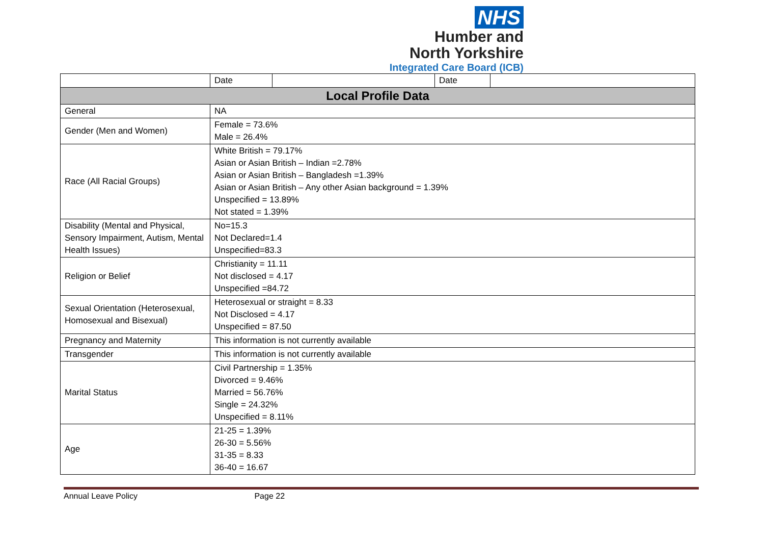NHS
Humber and
North Yorkshire
Integrated Care Board (ICB)
| | Date | | Date | |
| Local Profile Data | | | | |
| General | NA | | | |
| Gender (Men and Women) | Female = 73.6% Male = 26.4% | | | |
| Race (All Racial Groups) | White British = 79.17% Asian or Asian British – Indian =2.78% Asian or Asian British – Bangladesh =1.39% Asian or Asian British – Any other Asian background = 1.39% Unspecified = 13.89% Not stated = 1.39% | | | |
| Disability (Mental and Physical, Sensory Impairment, Autism, Mental Health Issues) | No=15.3 Not Declared=1.4 Unspecified=83.3 | | | |
| Religion or Belief | Christianity = 11.11 Not disclosed = 4.17 Unspecified =84.72 | | | |
| Sexual Orientation (Heterosexual, Homosexual and Bisexual) | Heterosexual or straight = 8.33 Not Disclosed = 4.17 Unspecified = 87.50 | | | |
| Pregnancy and Maternity | This information is not currently available | | | |
| Transgender | This information is not currently available | | | |
| Marital Status | Civil Partnership = 1.35% Divorced = 9.46% Married = 56.76% Single = 24.32% Unspecified = 8.11% | | | |
| Age | 21-25 = 1.39% 26-30 = 5.56% 31-35 = 8.33 36-40 = 16.67 | | | |
Annual Leave Policy Page 22